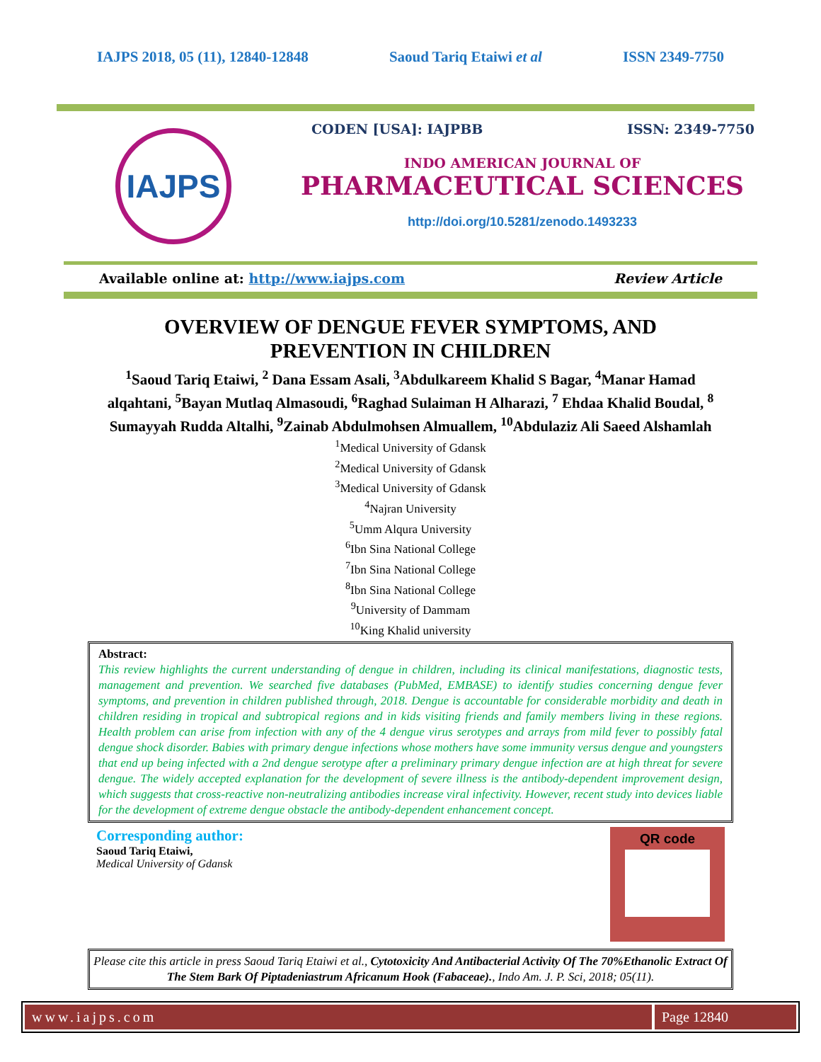IAJPS 2018, 05 (11), 12840-12848 Saoud Tariq Etaiwi et al ISSN 2349-7750
IAJPS
CODEN [USA]: IAJPBB ISSN: 2349-7750
INDO AMERICAN JOURNAL OF
PHARMACEUTICAL SCIENCES
http://doi.org/10.5281/zenodo.1493233
Available online at: http://www.iajps.com Review Article
OVERVIEW OF DENGUE FEVER SYMPTOMS, AND PREVENTION IN CHILDREN
<sup>1</sup> Saoud Tariq Etaiwi, <sup>2</sup> Dana Essam Asali, <sup>3</sup>Abdulkareem Khalid S Bagar, <sup>4</sup>Manar Hamad alqahtani, <sup>5</sup>Bayan Mutlaq Almasoudi, <sup>6</sup>Raghad Sulaiman H Alharazi, <sup>7</sup> Ehdaa Khalid Boudal, <sup>8</sup> Sumayyah Rudda Altalhi, <sup>9</sup>Zainab Abdulmohsen Almuallem, <sup>10</sup>Abdulaziz Ali Saeed Alshamlah
<sup>1</sup> Medical University of Gdansk
<sup>2</sup> Medical University of Gdansk
<sup>3</sup> Medical University of Gdansk
<sup>4</sup> Najran University
<sup>5</sup> Umm Alqura University
<sup>6</sup> Ibn Sina National College
<sup>7</sup> Ibn Sina National College
<sup>8</sup> Ibn Sina National College
<sup>9</sup> University of Dammam
<sup>10</sup> King Khalid university
Abstract:
This review highlights the current understanding of dengue in children, including its clinical manifestations, diagnostic tests, management and prevention. We searched five databases (PubMed, EMBASE) to identify studies concerning dengue fever symptoms, and prevention in children published through, 2018. Dengue is accountable for considerable morbidity and death in children residing in tropical and subtropical regions and in kids visiting friends and family members living in these regions. Health problem can arise from infection with any of the 4 dengue virus serotypes and arrays from mild fever to possibly fatal dengue shock disorder. Babies with primary dengue infections whose mothers have some immunity versus dengue and youngsters that end up being infected with a 2nd dengue serotype after a preliminary primary dengue infection are at high threat for severe dengue. The widely accepted explanation for the development of severe illness is the antibody-dependent improvement design, which suggests that cross-reactive non-neutralizing antibodies increase viral infectivity. However, recent study into devices liable for the development of extreme dengue obstacle the antibody-dependent enhancement concept.
Corresponding author:
Saoud Tariq Etaiwi,
Medical University of Gdansk
QR code
Please cite this article in press Saoud Tariq Etaiwi et al., Cytotoxicity And Antibacterial Activity Of The 70%Ethanolic Extract Of The Stem Bark Of Piptadeniastrum Africanum Hook (Fabaceae)., Indo Am. J. P. Sci, 2018; 05(11).
www.iajps.com Page 12840